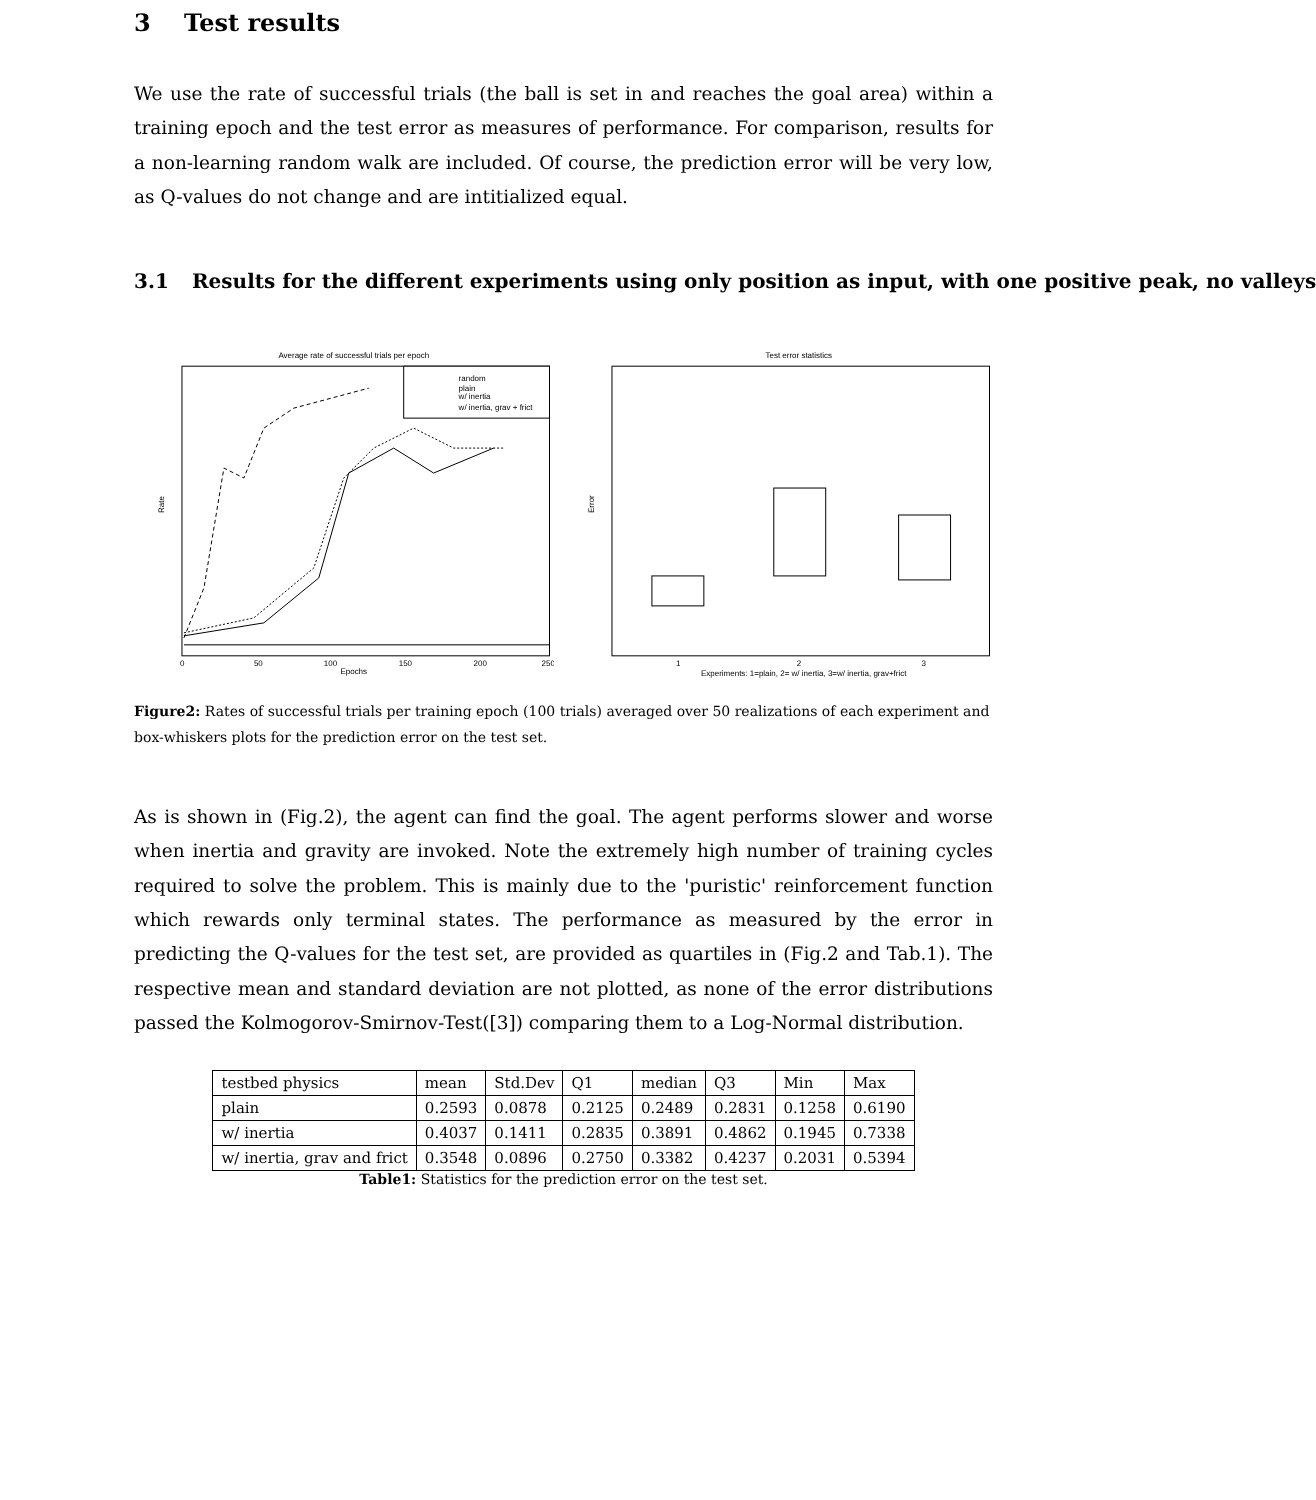3 Test results
We use the rate of successful trials (the ball is set in and reaches the goal area) within a training epoch and the test error as measures of performance. For comparison, results for a non-learning random walk are included. Of course, the prediction error will be very low, as Q-values do not change and are intitialized equal.
3.1 Results for the different experiments using only position as input, with one positive peak, no valleys
Average rate of successful trials per epoch
random
plain
w/ inertia
w/ inertia, grav + frict
Epochs
Rate
0
50
100
150
200
250
Test error statistics
Error
1
2
3
Experiments: 1=plain, 2= w/ inertia, 3=w/ inertia, grav+frict
Figure2: Rates of successful trials per training epoch (100 trials) averaged over 50 realizations of each experiment and box-whiskers plots for the prediction error on the test set.
As is shown in (Fig.2), the agent can find the goal. The agent performs slower and worse when inertia and gravity are invoked. Note the extremely high number of training cycles required to solve the problem. This is mainly due to the 'puristic' reinforcement function which rewards only terminal states. The performance as measured by the error in predicting the Q-values for the test set, are provided as quartiles in (Fig.2 and Tab.1). The respective mean and standard deviation are not plotted, as none of the error distributions passed the Kolmogorov-Smirnov-Test([3]) comparing them to a Log-Normal distribution.
| testbed physics | mean | Std.Dev | Q1 | median | Q3 | Min | Max |
| plain | 0.2593 | 0.0878 | 0.2125 | 0.2489 | 0.2831 | 0.1258 | 0.6190 |
| w/ inertia | 0.4037 | 0.1411 | 0.2835 | 0.3891 | 0.4862 | 0.1945 | 0.7338 |
| w/ inertia, grav and frict | 0.3548 | 0.0896 | 0.2750 | 0.3382 | 0.4237 | 0.2031 | 0.5394 |
Table1: Statistics for the prediction error on the test set.